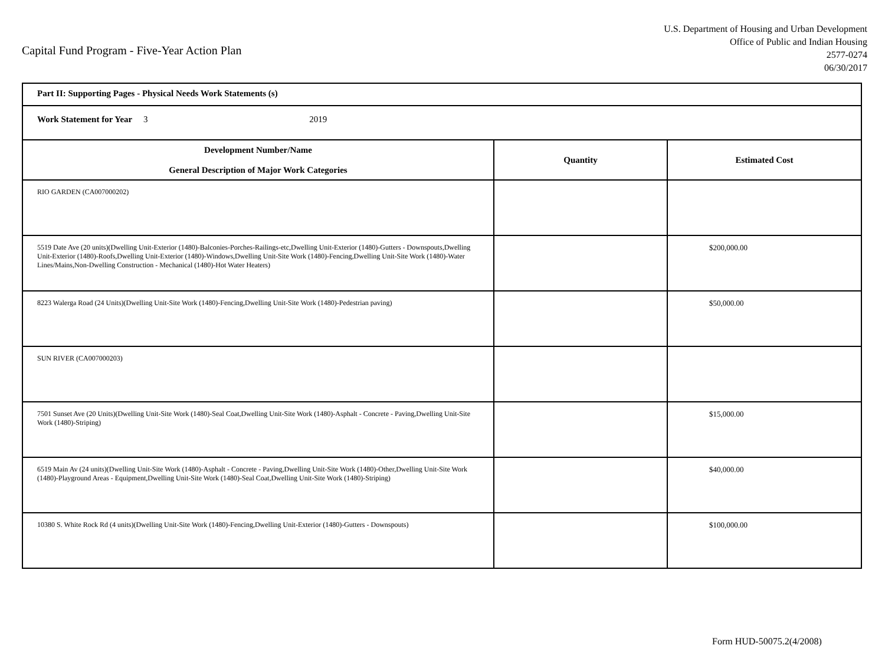Capital Fund Program - Five-Year Action Plan
U.S. Department of Housing and Urban Development
Office of Public and Indian Housing
2577-0274
06/30/2017
| Part II: Supporting Pages - Physical Needs Work Statements (s) | | |
| Work Statement for Year 3 2019 | | |
| Development Number/Name General Description of Major Work Categories | Quantity | Estimated Cost |
| RIO GARDEN (CA007000202) | | |
| 5519 Date Ave (20 units)(Dwelling Unit-Exterior (1480)-Balconies-Porches-Railings-etc,Dwelling Unit-Exterior (1480)-Gutters - Downspouts,Dwelling Unit-Exterior (1480)-Roofs,Dwelling Unit-Exterior (1480)-Windows,Dwelling Unit-Site Work (1480)-Fencing,Dwelling Unit-Site Work (1480)-Water Lines/Mains,Non-Dwelling Construction - Mechanical (1480)-Hot Water Heaters) | | $200,000.00 |
| 8223 Walerga Road (24 Units)(Dwelling Unit-Site Work (1480)-Fencing,Dwelling Unit-Site Work (1480)-Pedestrian paving) | | $50,000.00 |
| SUN RIVER (CA007000203) | | |
| 7501 Sunset Ave (20 Units)(Dwelling Unit-Site Work (1480)-Seal Coat,Dwelling Unit-Site Work (1480)-Asphalt - Concrete - Paving,Dwelling Unit-Site Work (1480)-Striping) | | $15,000.00 |
| 6519 Main Av (24 units)(Dwelling Unit-Site Work (1480)-Asphalt - Concrete - Paving,Dwelling Unit-Site Work (1480)-Other,Dwelling Unit-Site Work (1480)-Playground Areas - Equipment,Dwelling Unit-Site Work (1480)-Seal Coat,Dwelling Unit-Site Work (1480)-Striping) | | $40,000.00 |
| 10380 S. White Rock Rd (4 units)(Dwelling Unit-Site Work (1480)-Fencing,Dwelling Unit-Exterior (1480)-Gutters - Downspouts) | | $100,000.00 |
Form HUD-50075.2(4/2008)